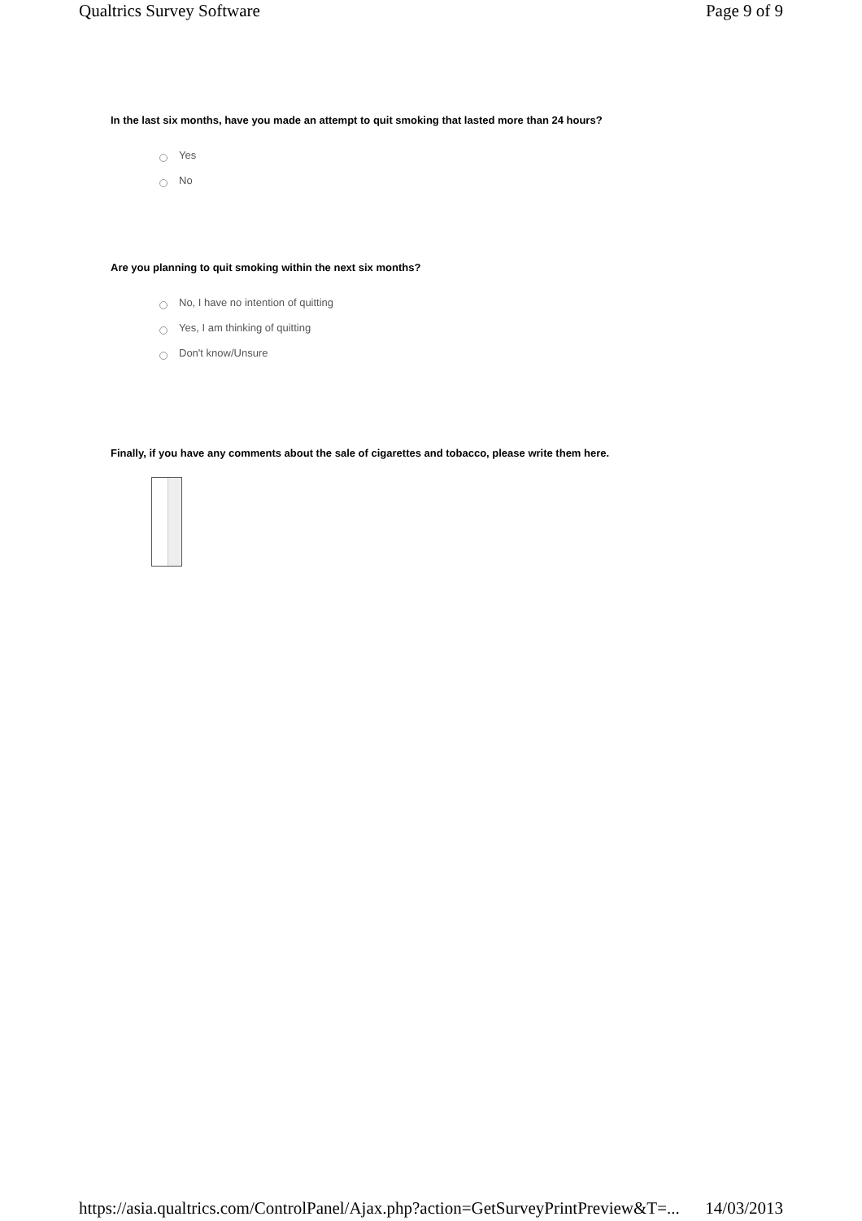Qualtrics Survey Software Page 9 of 9
In the last six months, have you made an attempt to quit smoking that lasted more than 24 hours?
Yes
No
Are you planning to quit smoking within the next six months?
No, I have no intention of quitting
Yes, I am thinking of quitting
Don't know/Unsure
Finally, if you have any comments about the sale of cigarettes and tobacco, please write them here.
https://asia.qualtrics.com/ControlPanel/Ajax.php?action=GetSurveyPrintPreview&T=... 14/03/2013